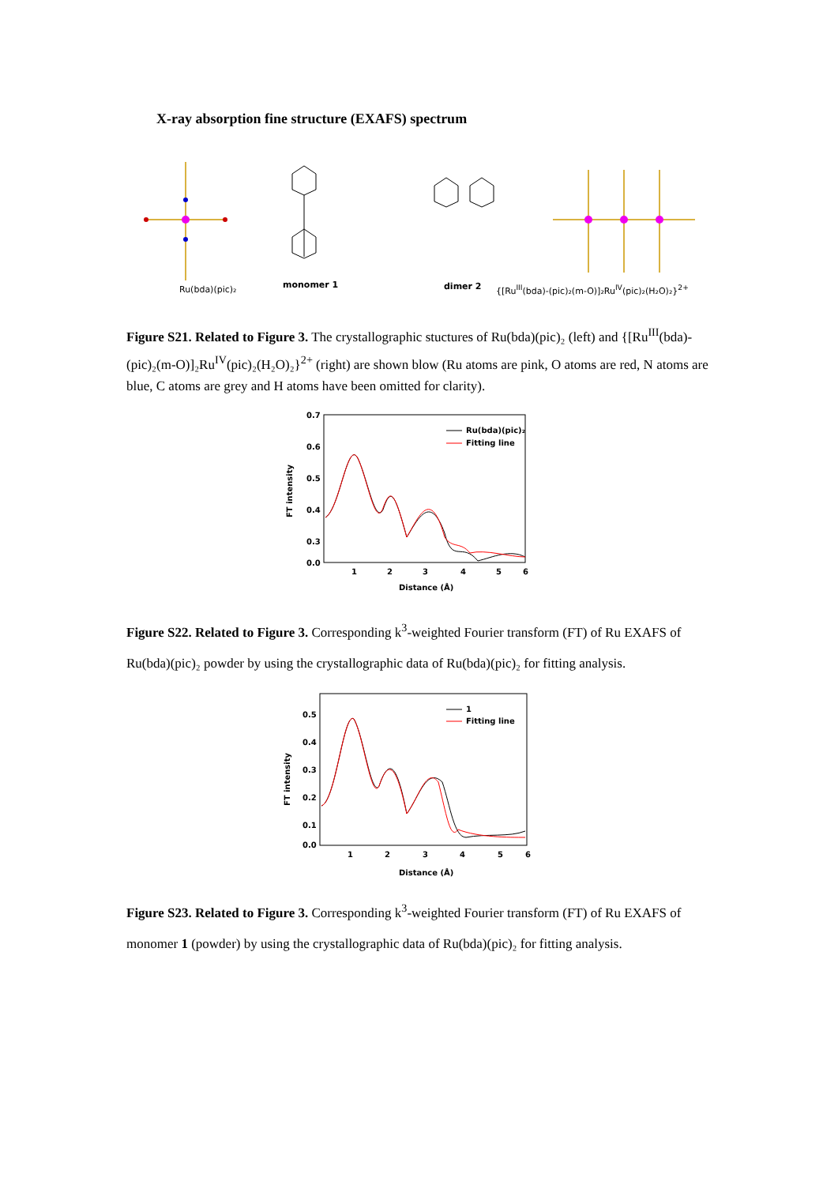X-ray absorption fine structure (EXAFS) spectrum
Ru(bda)(pic)₂ monomer 1 dimer 2
{[Ru<sup>III</sup>(bda)-(pic)₂(m-O)]₂Ru<sup>IV</sup>(pic)₂(H₂O)₂}<sup>2+</sup>
Figure S21. Related to Figure 3. The crystallographic stuctures of Ru(bda)(pic)₂ (left) and {[Ru<sup>III</sup>(bda)-(pic)₂(m-O)]₂Ru<sup>IV</sup>(pic)₂(H₂O)₂}<sup>2+</sup> (right) are shown blow (Ru atoms are pink, O atoms are red, N atoms are blue, C atoms are grey and H atoms have been omitted for clarity).
0.7
0.6
0.5
0.4
0.3
0.0
1
2
3
4
5
6
Distance (Å)
FT intensity
Ru(bda)(pic)₂
Fitting line
Figure S22. Related to Figure 3. Corresponding k<sup>3</sup>-weighted Fourier transform (FT) of Ru EXAFS of Ru(bda)(pic)₂ powder by using the crystallographic data of Ru(bda)(pic)₂ for fitting analysis.
0.5
0.4
0.3
0.2
0.1
0.0
1
2
3
4
5
6
Distance (Å)
FT intensity
1
Fitting line
Figure S23. Related to Figure 3. Corresponding k<sup>3</sup>-weighted Fourier transform (FT) of Ru EXAFS of monomer 1 (powder) by using the crystallographic data of Ru(bda)(pic)₂ for fitting analysis.